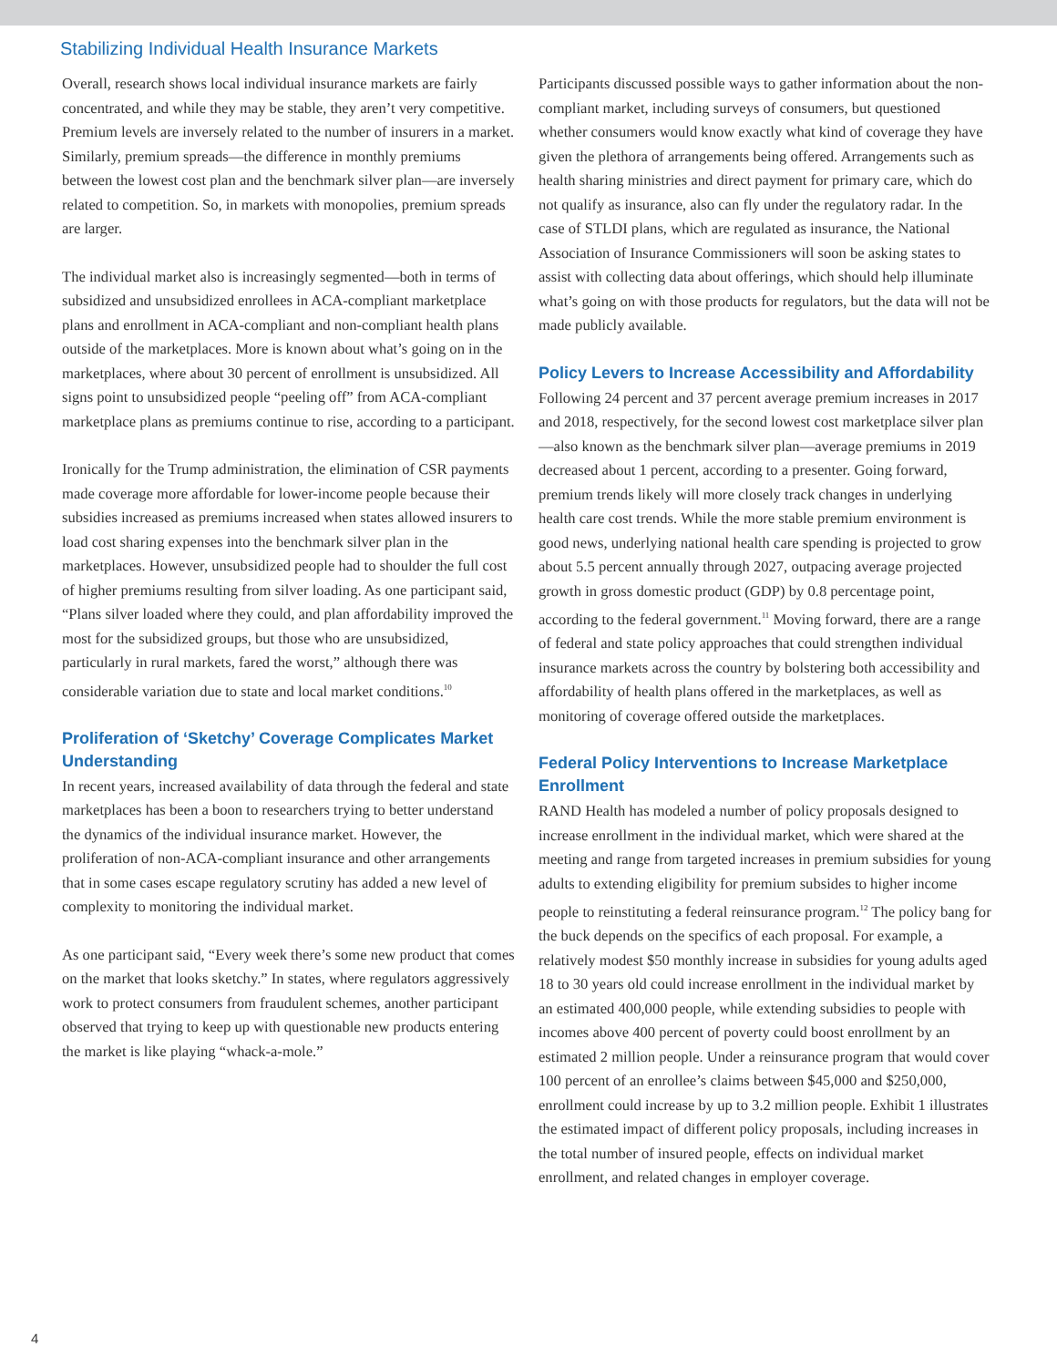Stabilizing Individual Health Insurance Markets
Overall, research shows local individual insurance markets are fairly concentrated, and while they may be stable, they aren’t very competitive. Premium levels are inversely related to the number of insurers in a market. Similarly, premium spreads—the difference in monthly premiums between the lowest cost plan and the benchmark silver plan—are inversely related to competition. So, in markets with monopolies, premium spreads are larger.
The individual market also is increasingly segmented—both in terms of subsidized and unsubsidized enrollees in ACA-compliant marketplace plans and enrollment in ACA-compliant and non-compliant health plans outside of the marketplaces. More is known about what’s going on in the marketplaces, where about 30 percent of enrollment is unsubsidized. All signs point to unsubsidized people “peeling off” from ACA-compliant marketplace plans as premiums continue to rise, according to a participant.
Ironically for the Trump administration, the elimination of CSR payments made coverage more affordable for lower-income people because their subsidies increased as premiums increased when states allowed insurers to load cost sharing expenses into the benchmark silver plan in the marketplaces. However, unsubsidized people had to shoulder the full cost of higher premiums resulting from silver loading. As one participant said, “Plans silver loaded where they could, and plan affordability improved the most for the subsidized groups, but those who are unsubsidized, particularly in rural markets, fared the worst,” although there was considerable variation due to state and local market conditions.<sup>10</sup>
Proliferation of ‘Sketchy’ Coverage Complicates Market Understanding
In recent years, increased availability of data through the federal and state marketplaces has been a boon to researchers trying to better understand the dynamics of the individual insurance market. However, the proliferation of non-ACA-compliant insurance and other arrangements that in some cases escape regulatory scrutiny has added a new level of complexity to monitoring the individual market.
As one participant said, “Every week there’s some new product that comes on the market that looks sketchy.” In states, where regulators aggressively work to protect consumers from fraudulent schemes, another participant observed that trying to keep up with questionable new products entering the market is like playing “whack-a-mole.”
Participants discussed possible ways to gather information about the non-compliant market, including surveys of consumers, but questioned whether consumers would know exactly what kind of coverage they have given the plethora of arrangements being offered. Arrangements such as health sharing ministries and direct payment for primary care, which do not qualify as insurance, also can fly under the regulatory radar. In the case of STLDI plans, which are regulated as insurance, the National Association of Insurance Commissioners will soon be asking states to assist with collecting data about offerings, which should help illuminate what’s going on with those products for regulators, but the data will not be made publicly available.
Policy Levers to Increase Accessibility and Affordability
Following 24 percent and 37 percent average premium increases in 2017 and 2018, respectively, for the second lowest cost marketplace silver plan—also known as the benchmark silver plan—average premiums in 2019 decreased about 1 percent, according to a presenter. Going forward, premium trends likely will more closely track changes in underlying health care cost trends. While the more stable premium environment is good news, underlying national health care spending is projected to grow about 5.5 percent annually through 2027, outpacing average projected growth in gross domestic product (GDP) by 0.8 percentage point, according to the federal government.<sup>11</sup> Moving forward, there are a range of federal and state policy approaches that could strengthen individual insurance markets across the country by bolstering both accessibility and affordability of health plans offered in the marketplaces, as well as monitoring of coverage offered outside the marketplaces.
Federal Policy Interventions to Increase Marketplace Enrollment
RAND Health has modeled a number of policy proposals designed to increase enrollment in the individual market, which were shared at the meeting and range from targeted increases in premium subsidies for young adults to extending eligibility for premium subsides to higher income people to reinstituting a federal reinsurance program.<sup>12</sup> The policy bang for the buck depends on the specifics of each proposal. For example, a relatively modest $50 monthly increase in subsidies for young adults aged 18 to 30 years old could increase enrollment in the individual market by an estimated 400,000 people, while extending subsidies to people with incomes above 400 percent of poverty could boost enrollment by an estimated 2 million people. Under a reinsurance program that would cover 100 percent of an enrollee’s claims between $45,000 and $250,000, enrollment could increase by up to 3.2 million people. Exhibit 1 illustrates the estimated impact of different policy proposals, including increases in the total number of insured people, effects on individual market enrollment, and related changes in employer coverage.
4